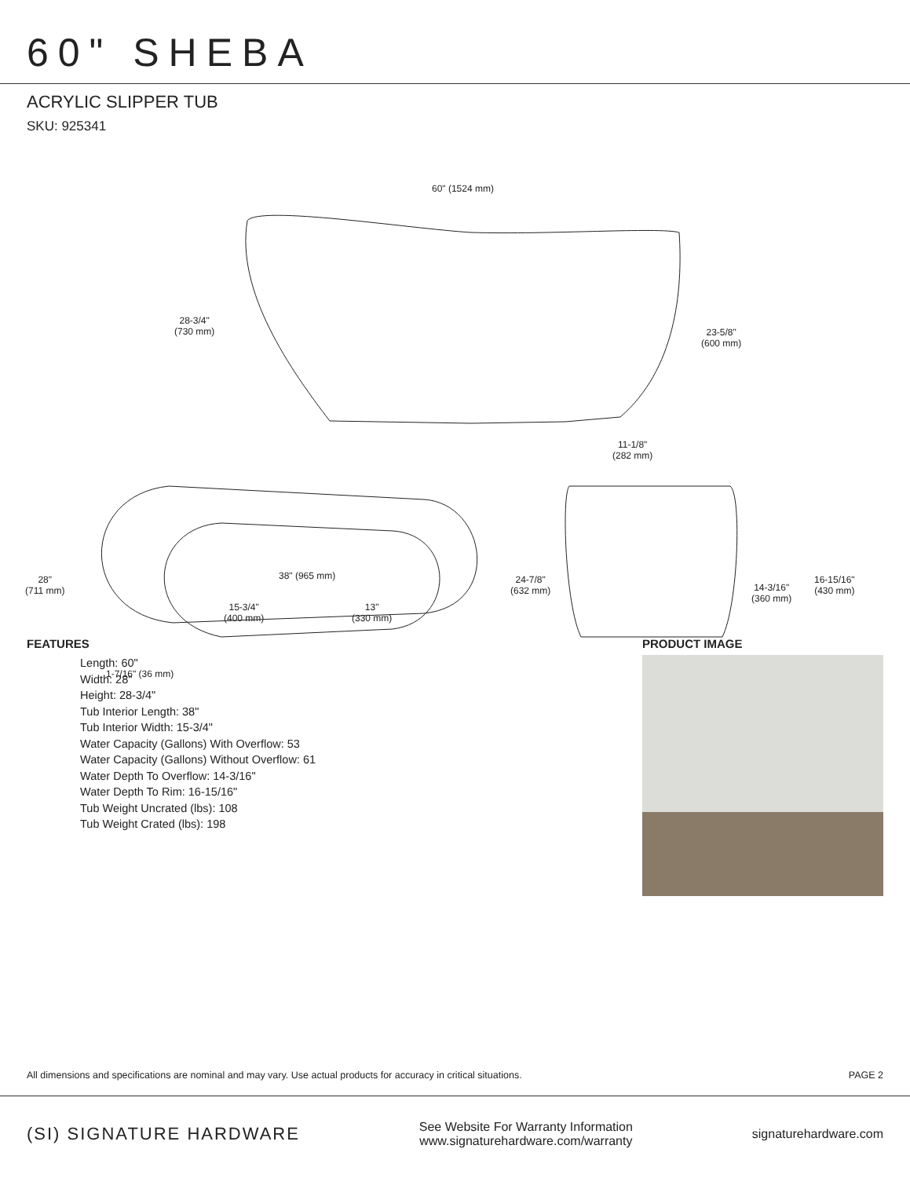60" SHEBA
ACRYLIC SLIPPER TUB
SKU: 925341
60" (1524 mm)
28-3/4"
(730 mm)
23-5/8"
(600 mm)
11-1/8"
(282 mm)
28"
(711 mm)
38" (965 mm)
15-3/4"
(400 mm)
13"
(330 mm)
24-7/8"
(632 mm)
1-7/16" (36 mm)
14-3/16"
(360 mm)
16-15/16"
(430 mm)
FEATURES
Length: 60"
Width: 28"
Height: 28-3/4"
Tub Interior Length: 38"
Tub Interior Width: 15-3/4"
Water Capacity (Gallons) With Overflow: 53
Water Capacity (Gallons) Without Overflow: 61
Water Depth To Overflow: 14-3/16"
Water Depth To Rim: 16-15/16"
Tub Weight Uncrated (lbs): 108
Tub Weight Crated (lbs): 198
PRODUCT IMAGE
All dimensions and specifications are nominal and may vary. Use actual products for accuracy in critical situations. PAGE 2
(SI) SIGNATURE HARDWARE See Website For Warranty Information
www.signaturehardware.com/warranty signaturehardware.com